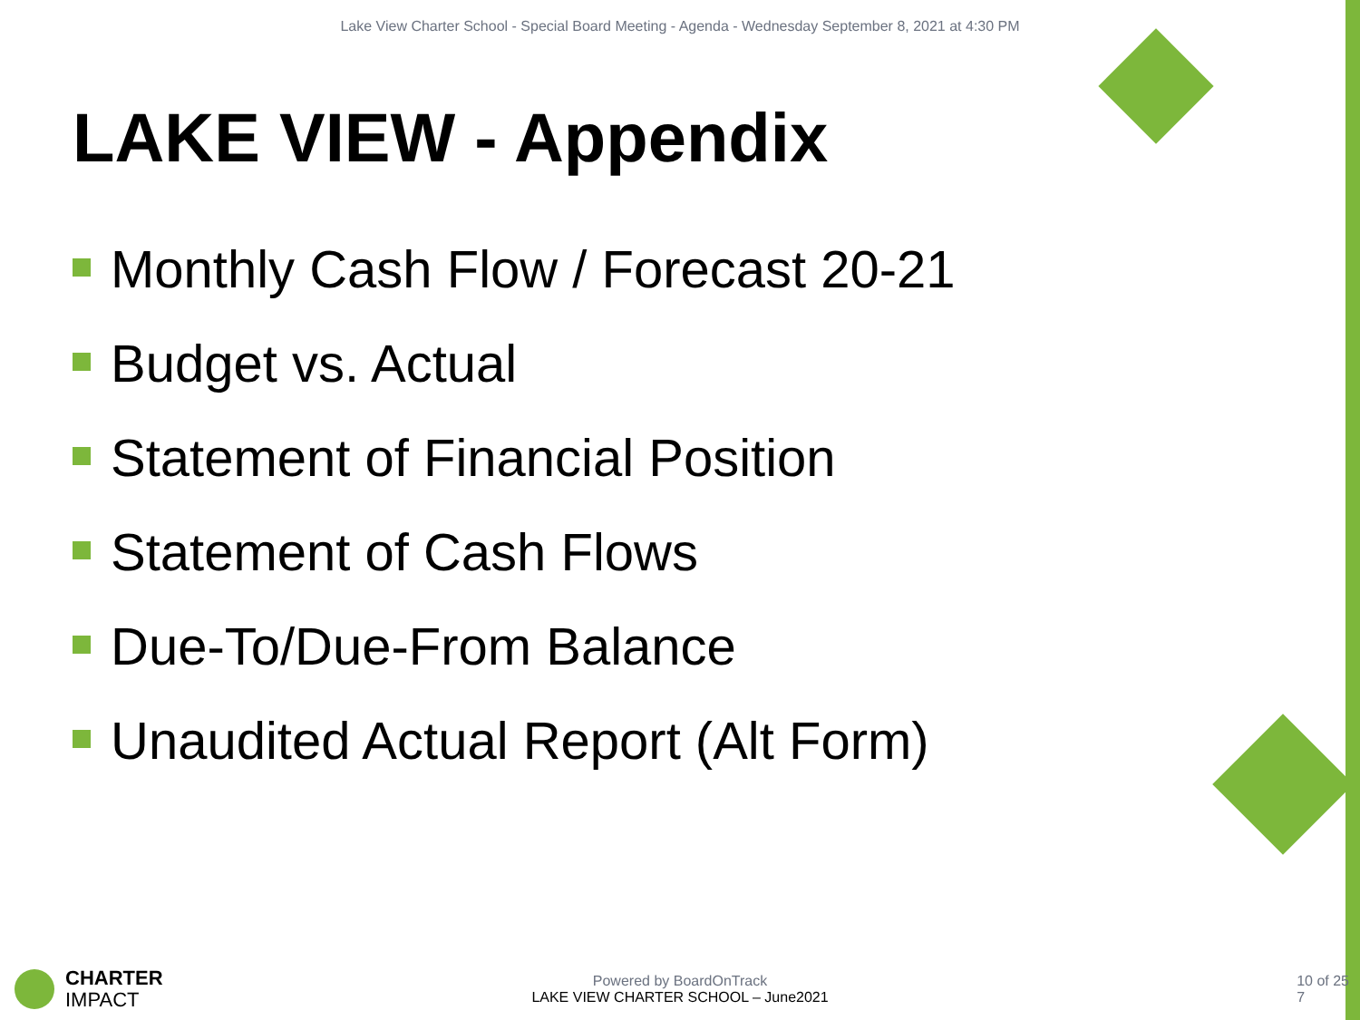Lake View Charter School - Special Board Meeting - Agenda - Wednesday September 8, 2021 at 4:30 PM
LAKE VIEW - Appendix
Monthly Cash Flow / Forecast 20-21
Budget vs. Actual
Statement of Financial Position
Statement of Cash Flows
Due-To/Due-From Balance
Unaudited Actual Report (Alt Form)
CHARTER
IMPACT
Powered by BoardOnTrack
LAKE VIEW CHARTER SCHOOL – June2021
10 of 25
7